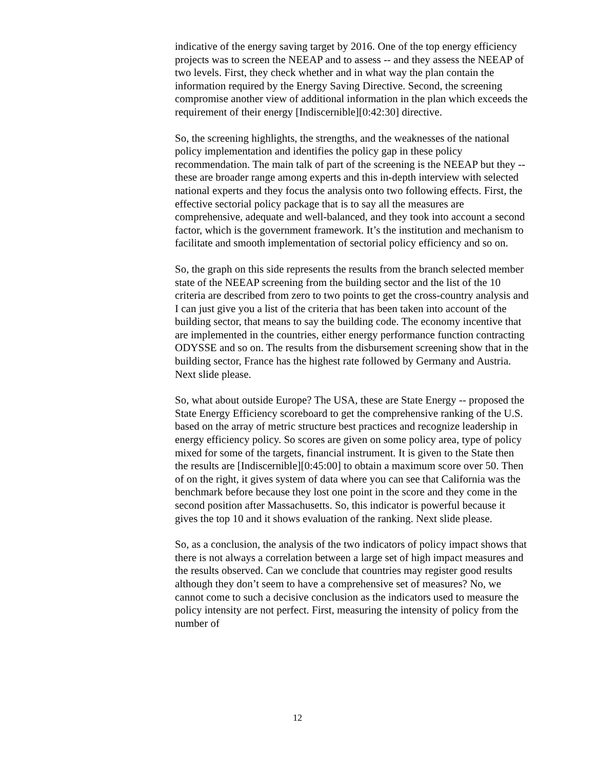indicative of the energy saving target by 2016. One of the top energy efficiency projects was to screen the NEEAP and to assess -- and they assess the NEEAP of two levels. First, they check whether and in what way the plan contain the information required by the Energy Saving Directive. Second, the screening compromise another view of additional information in the plan which exceeds the requirement of their energy [Indiscernible][0:42:30] directive.
So, the screening highlights, the strengths, and the weaknesses of the national policy implementation and identifies the policy gap in these policy recommendation. The main talk of part of the screening is the NEEAP but they -- these are broader range among experts and this in-depth interview with selected national experts and they focus the analysis onto two following effects. First, the effective sectorial policy package that is to say all the measures are comprehensive, adequate and well-balanced, and they took into account a second factor, which is the government framework. It’s the institution and mechanism to facilitate and smooth implementation of sectorial policy efficiency and so on.
So, the graph on this side represents the results from the branch selected member state of the NEEAP screening from the building sector and the list of the 10 criteria are described from zero to two points to get the cross-country analysis and I can just give you a list of the criteria that has been taken into account of the building sector, that means to say the building code. The economy incentive that are implemented in the countries, either energy performance function contracting ODYSSE and so on. The results from the disbursement screening show that in the building sector, France has the highest rate followed by Germany and Austria. Next slide please.
So, what about outside Europe? The USA, these are State Energy -- proposed the State Energy Efficiency scoreboard to get the comprehensive ranking of the U.S. based on the array of metric structure best practices and recognize leadership in energy efficiency policy. So scores are given on some policy area, type of policy mixed for some of the targets, financial instrument. It is given to the State then the results are [Indiscernible][0:45:00] to obtain a maximum score over 50. Then of on the right, it gives system of data where you can see that California was the benchmark before because they lost one point in the score and they come in the second position after Massachusetts. So, this indicator is powerful because it gives the top 10 and it shows evaluation of the ranking. Next slide please.
So, as a conclusion, the analysis of the two indicators of policy impact shows that there is not always a correlation between a large set of high impact measures and the results observed. Can we conclude that countries may register good results although they don’t seem to have a comprehensive set of measures? No, we cannot come to such a decisive conclusion as the indicators used to measure the policy intensity are not perfect. First, measuring the intensity of policy from the number of
12